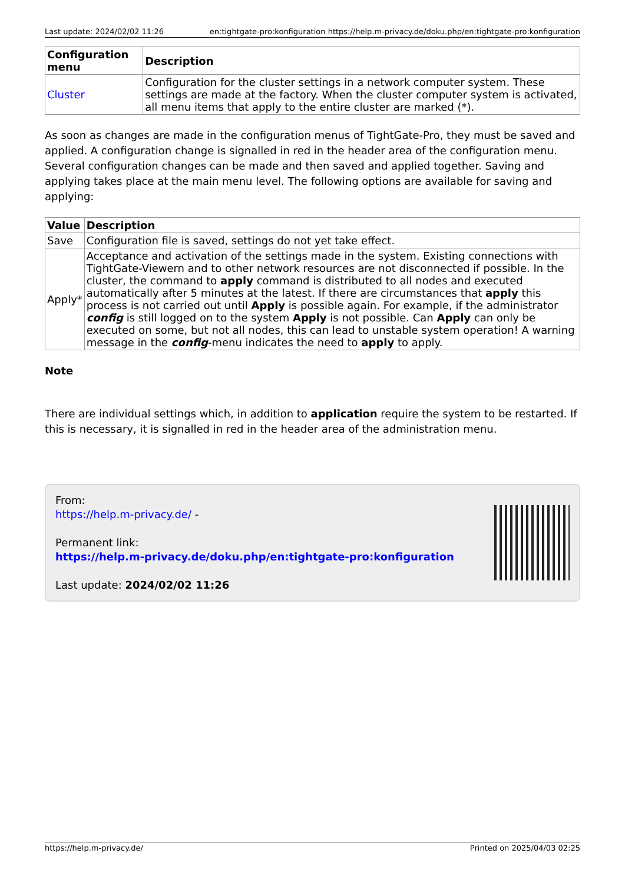Last update: 2024/02/02 11:26 en:tightgate-pro:konfiguration https://help.m-privacy.de/doku.php/en:tightgate-pro:konfiguration
| Configuration menu | Description |
| --- | --- |
| Cluster | Configuration for the cluster settings in a network computer system. These settings are made at the factory. When the cluster computer system is activated, all menu items that apply to the entire cluster are marked (*). |
As soon as changes are made in the configuration menus of TightGate-Pro, they must be saved and applied. A configuration change is signalled in red in the header area of the configuration menu. Several configuration changes can be made and then saved and applied together. Saving and applying takes place at the main menu level. The following options are available for saving and applying:
| Value | Description |
| --- | --- |
| Save | Configuration file is saved, settings do not yet take effect. |
| Apply* | Acceptance and activation of the settings made in the system. Existing connections with TightGate-Viewern and to other network resources are not disconnected if possible. In the cluster, the command to apply command is distributed to all nodes and executed automatically after 5 minutes at the latest. If there are circumstances that apply this process is not carried out until Apply is possible again. For example, if the administrator config is still logged on to the system Apply is not possible. Can Apply can only be executed on some, but not all nodes, this can lead to unstable system operation! A warning message in the config -menu indicates the need to apply to apply. |
Note
There are individual settings which, in addition to application require the system to be restarted. If this is necessary, it is signalled in red in the header area of the administration menu.
From:
https://help.m-privacy.de/ -
Permanent link:
https://help.m-privacy.de/doku.php/en:tightgate-pro:konfiguration
Last update: 2024/02/02 11:26
https://help.m-privacy.de/ Printed on 2025/04/03 02:25